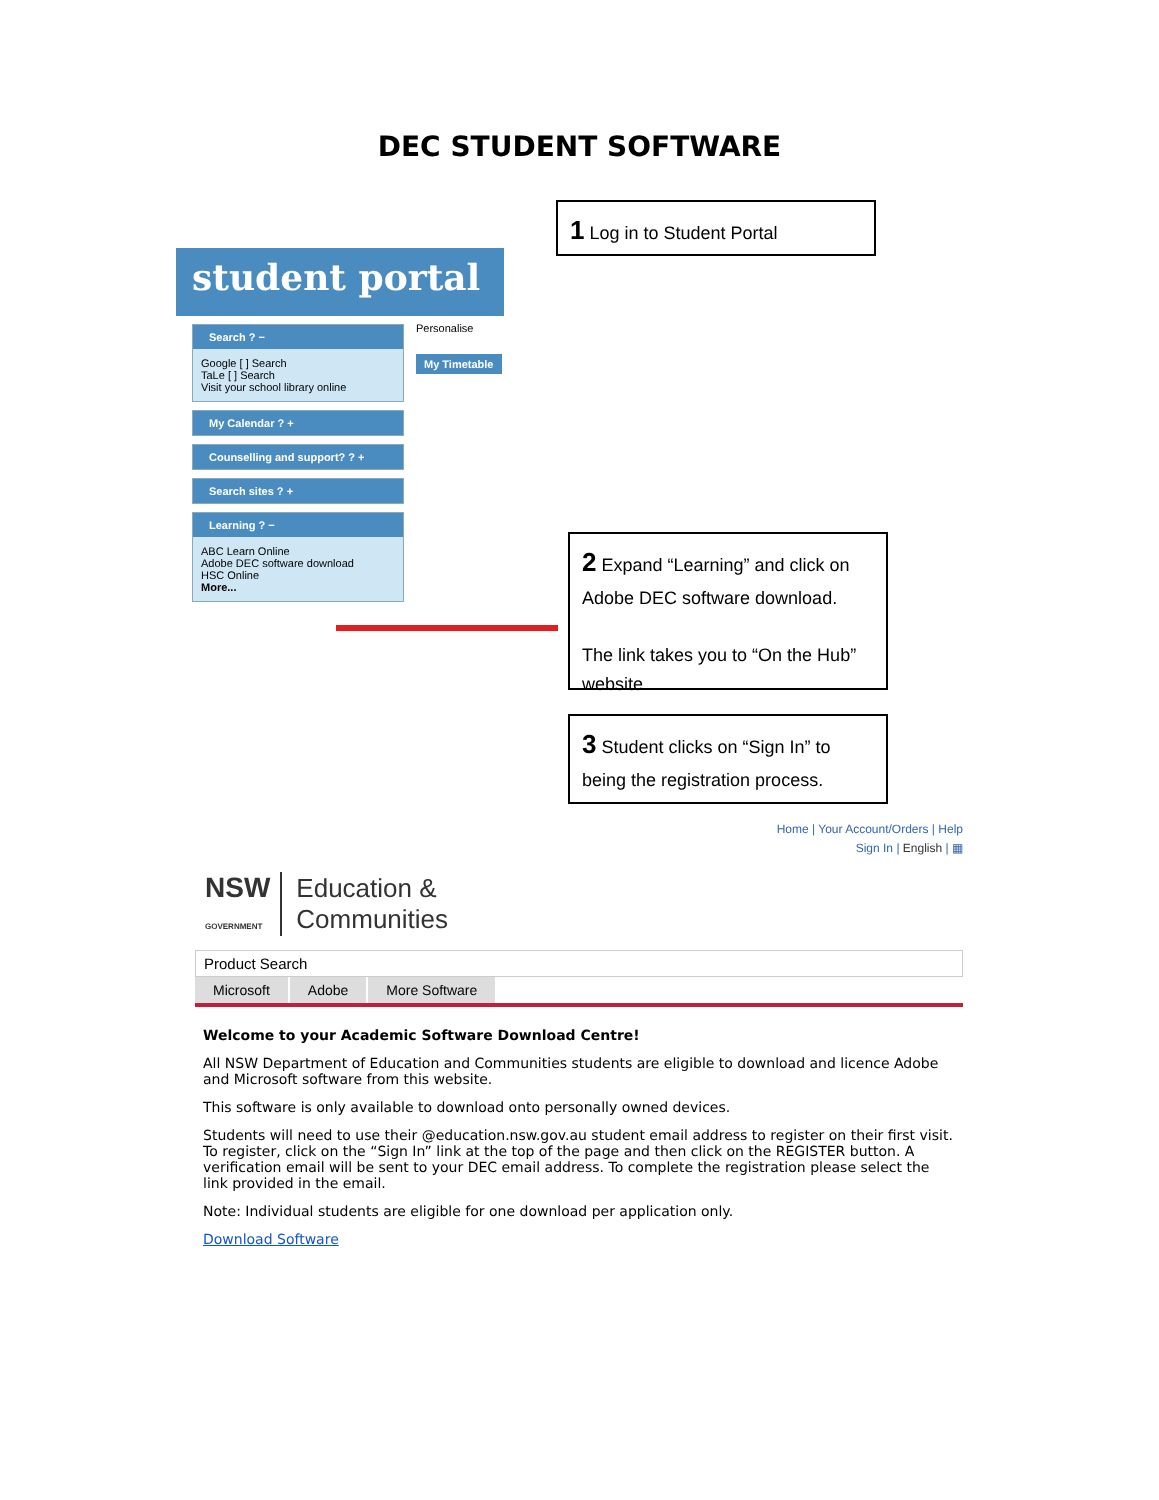DEC STUDENT SOFTWARE
1 Log in to Student Portal
student portal
Personalise
My Timetable
Search ? −
Google [ ] Search
TaLe [ ] Search
Visit your school library online
My Calendar ? +
Counselling and support? ? +
Search sites ? +
Learning ? −
ABC Learn Online
Adobe DEC software download
HSC Online
More...
2 Expand “Learning” and click on Adobe DEC software download.
The link takes you to “On the Hub” website.
3 Student clicks on “Sign In” to being the registration process.
Home | Your Account/Orders | Help
Sign In | English | ▦
NSW
GOVERNMENT Education &
Communities
Product Search
Microsoft Adobe More Software
Welcome to your Academic Software Download Centre!
All NSW Department of Education and Communities students are eligible to download and licence Adobe and Microsoft software from this website.
This software is only available to download onto personally owned devices.
Students will need to use their @education.nsw.gov.au student email address to register on their first visit. To register, click on the “Sign In” link at the top of the page and then click on the REGISTER button. A verification email will be sent to your DEC email address. To complete the registration please select the link provided in the email.
Note: Individual students are eligible for one download per application only.
Download Software